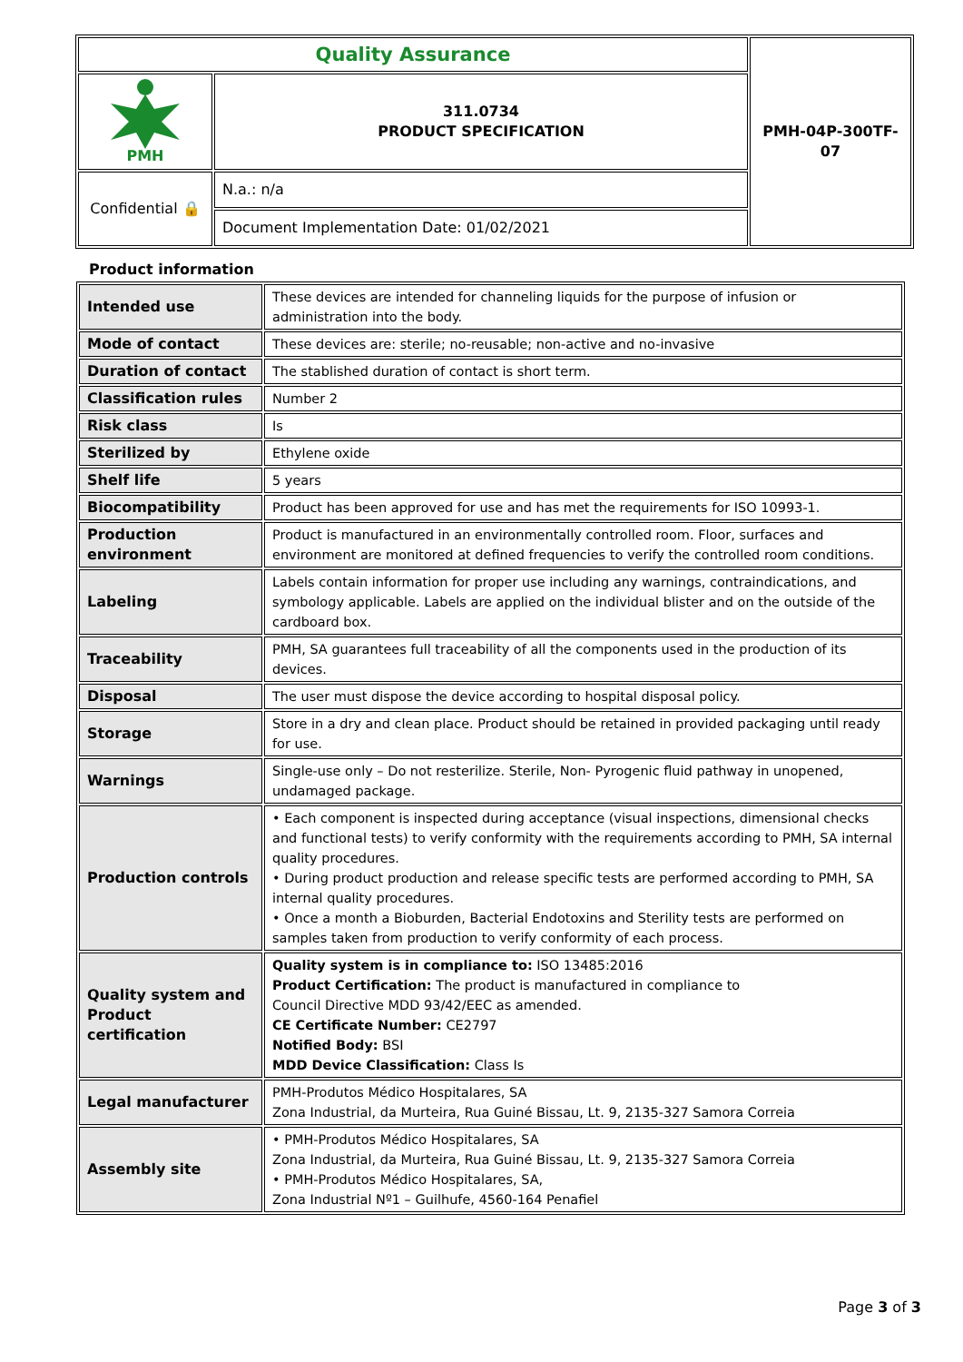| Quality Assurance | | PMH-04P-300TF-07 |
| PMH | 311.0734 PRODUCT SPECIFICATION | |
| Confidential 🔒 | N.a.: n/a | |
| | Document Implementation Date: 01/02/2021 | |
Product information
| Intended use | These devices are intended for channeling liquids for the purpose of infusion or administration into the body. |
| Mode of contact | These devices are: sterile; no-reusable; non-active and no-invasive |
| Duration of contact | The stablished duration of contact is short term. |
| Classification rules | Number 2 |
| Risk class | Is |
| Sterilized by | Ethylene oxide |
| Shelf life | 5 years |
| Biocompatibility | Product has been approved for use and has met the requirements for ISO 10993-1. |
| Production environment | Product is manufactured in an environmentally controlled room. Floor, surfaces and environment are monitored at defined frequencies to verify the controlled room conditions. |
| Labeling | Labels contain information for proper use including any warnings, contraindications, and symbology applicable. Labels are applied on the individual blister and on the outside of the cardboard box. |
| Traceability | PMH, SA guarantees full traceability of all the components used in the production of its devices. |
| Disposal | The user must dispose the device according to hospital disposal policy. |
| Storage | Store in a dry and clean place. Product should be retained in provided packaging until ready for use. |
| Warnings | Single-use only – Do not resterilize. Sterile, Non- Pyrogenic fluid pathway in unopened, undamaged package. |
| Production controls | • Each component is inspected during acceptance (visual inspections, dimensional checks and functional tests) to verify conformity with the requirements according to PMH, SA internal quality procedures. • During product production and release specific tests are performed according to PMH, SA internal quality procedures. • Once a month a Bioburden, Bacterial Endotoxins and Sterility tests are performed on samples taken from production to verify conformity of each process. |
| Quality system and Product certification | Quality system is in compliance to: ISO 13485:2016 Product Certification: The product is manufactured in compliance to Council Directive MDD 93/42/EEC as amended. CE Certificate Number: CE2797 Notified Body: BSI MDD Device Classification: Class Is |
| Legal manufacturer | PMH-Produtos Médico Hospitalares, SA Zona Industrial, da Murteira, Rua Guiné Bissau, Lt. 9, 2135-327 Samora Correia |
| Assembly site | • PMH-Produtos Médico Hospitalares, SA Zona Industrial, da Murteira, Rua Guiné Bissau, Lt. 9, 2135-327 Samora Correia • PMH-Produtos Médico Hospitalares, SA, Zona Industrial Nº1 – Guilhufe, 4560-164 Penafiel |
Page 3 of 3